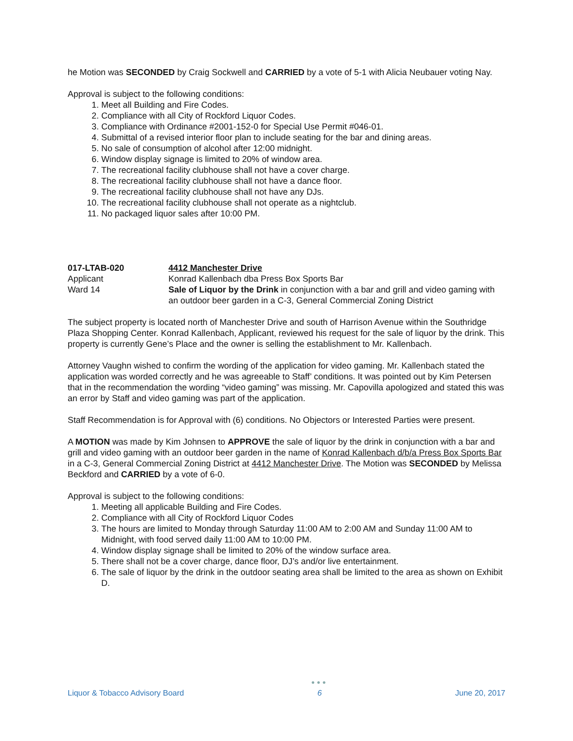he Motion was SECONDED by Craig Sockwell and CARRIED by a vote of 5-1 with Alicia Neubauer voting Nay.
Approval is subject to the following conditions:
1. Meet all Building and Fire Codes.
2. Compliance with all City of Rockford Liquor Codes.
3. Compliance with Ordinance #2001-152-0 for Special Use Permit #046-01.
4. Submittal of a revised interior floor plan to include seating for the bar and dining areas.
5. No sale of consumption of alcohol after 12:00 midnight.
6. Window display signage is limited to 20% of window area.
7. The recreational facility clubhouse shall not have a cover charge.
8. The recreational facility clubhouse shall not have a dance floor.
9. The recreational facility clubhouse shall not have any DJs.
10. The recreational facility clubhouse shall not operate as a nightclub.
11. No packaged liquor sales after 10:00 PM.
017-LTAB-020
4412 Manchester Drive
Applicant
Konrad Kallenbach dba Press Box Sports Bar
Ward 14
Sale of Liquor by the Drink in conjunction with a bar and grill and video gaming with an outdoor beer garden in a C-3, General Commercial Zoning District
The subject property is located north of Manchester Drive and south of Harrison Avenue within the Southridge Plaza Shopping Center. Konrad Kallenbach, Applicant, reviewed his request for the sale of liquor by the drink. This property is currently Gene’s Place and the owner is selling the establishment to Mr. Kallenbach.
Attorney Vaughn wished to confirm the wording of the application for video gaming. Mr. Kallenbach stated the application was worded correctly and he was agreeable to Staff’ conditions. It was pointed out by Kim Petersen that in the recommendation the wording “video gaming” was missing. Mr. Capovilla apologized and stated this was an error by Staff and video gaming was part of the application.
Staff Recommendation is for Approval with (6) conditions. No Objectors or Interested Parties were present.
A MOTION was made by Kim Johnsen to APPROVE the sale of liquor by the drink in conjunction with a bar and grill and video gaming with an outdoor beer garden in the name of Konrad Kallenbach d/b/a Press Box Sports Bar in a C-3, General Commercial Zoning District at 4412 Manchester Drive. The Motion was SECONDED by Melissa Beckford and CARRIED by a vote of 6-0.
Approval is subject to the following conditions:
1. Meeting all applicable Building and Fire Codes.
2. Compliance with all City of Rockford Liquor Codes
3. The hours are limited to Monday through Saturday 11:00 AM to 2:00 AM and Sunday 11:00 AM to Midnight, with food served daily 11:00 AM to 10:00 PM.
4. Window display signage shall be limited to 20% of the window surface area.
5. There shall not be a cover charge, dance floor, DJ’s and/or live entertainment.
6. The sale of liquor by the drink in the outdoor seating area shall be limited to the area as shown on Exhibit D.
Liquor & Tobacco Advisory Board
●●●
6
June 20, 2017